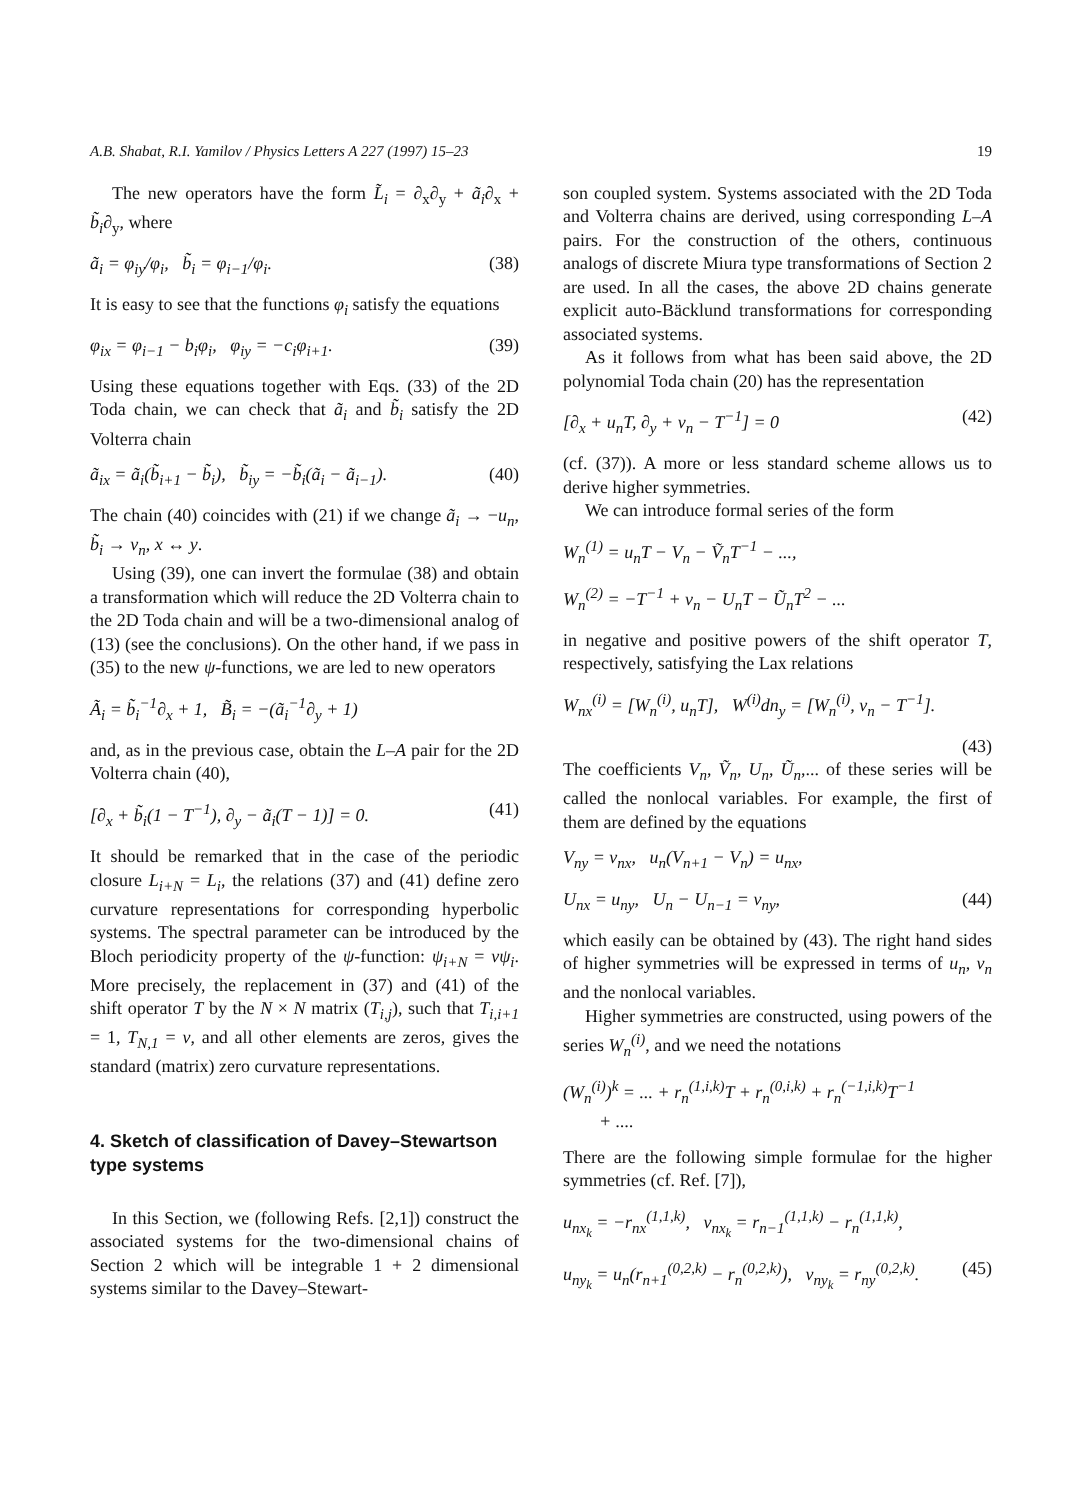A.B. Shabat, R.I. Yamilov / Physics Letters A 227 (1997) 15–23 19
The new operators have the form L̃<sub>i</sub> = ∂<sub>x</sub>∂<sub>y</sub> + ã<sub>i</sub>∂<sub>x</sub> + b̃<sub>i</sub>∂<sub>y</sub>, where
ã<sub>i</sub> = φ<sub>iy</sub>/φ<sub>i</sub>, b̃<sub>i</sub> = φ<sub>i−1</sub>/φ<sub>i</sub>. (38)
It is easy to see that the functions φ<sub>i</sub> satisfy the equations
φ<sub>ix</sub> = φ<sub>i−1</sub> − b<sub>i</sub>φ<sub>i</sub>, φ<sub>iy</sub> = −c<sub>i</sub>φ<sub>i+1</sub>. (39)
Using these equations together with Eqs. (33) of the 2D Toda chain, we can check that ã<sub>i</sub> and b̃<sub>i</sub> satisfy the 2D Volterra chain
ã<sub>ix</sub> = ã<sub>i</sub>(b̃<sub>i+1</sub> − b̃<sub>i</sub>), b̃<sub>iy</sub> = −b̃<sub>i</sub>(ã<sub>i</sub> − ã<sub>i−1</sub>). (40)
The chain (40) coincides with (21) if we change ã<sub>i</sub> → −u<sub>n</sub>, b̃<sub>i</sub> → v<sub>n</sub>, x ↔ y.
Using (39), one can invert the formulae (38) and obtain a transformation which will reduce the 2D Volterra chain to the 2D Toda chain and will be a two-dimensional analog of (13) (see the conclusions). On the other hand, if we pass in (35) to the new ψ-functions, we are led to new operators
Ã<sub>i</sub> = b̃<sub>i</sub><sup>−1</sup>∂<sub>x</sub> + 1, B̃<sub>i</sub> = −(ã<sub>i</sub><sup>−1</sup>∂<sub>y</sub> + 1)
and, as in the previous case, obtain the L–A pair for the 2D Volterra chain (40),
[∂<sub>x</sub> + b̃<sub>i</sub>(1 − T<sup>−1</sup>), ∂<sub>y</sub> − ã<sub>i</sub>(T − 1)] = 0. (41)
It should be remarked that in the case of the periodic closure L<sub>i+N</sub> = L<sub>i</sub>, the relations (37) and (41) define zero curvature representations for corresponding hyperbolic systems. The spectral parameter can be introduced by the Bloch periodicity property of the ψ-function: ψ<sub>i+N</sub> = νψ<sub>i</sub>. More precisely, the replacement in (37) and (41) of the shift operator T by the N × N matrix (T<sub>i,j</sub>), such that T<sub>i,i+1</sub> = 1, T<sub>N,1</sub> = ν, and all other elements are zeros, gives the standard (matrix) zero curvature representations.
4. Sketch of classification of Davey–Stewartson type systems
In this Section, we (following Refs. [2,1]) construct the associated systems for the two-dimensional chains of Section 2 which will be integrable 1 + 2 dimensional systems similar to the Davey–Stewart-
son coupled system. Systems associated with the 2D Toda and Volterra chains are derived, using corresponding L–A pairs. For the construction of the others, continuous analogs of discrete Miura type transformations of Section 2 are used. In all the cases, the above 2D chains generate explicit auto-Bäcklund transformations for corresponding associated systems.
As it follows from what has been said above, the 2D polynomial Toda chain (20) has the representation
[∂<sub>x</sub> + u<sub>n</sub>T, ∂<sub>y</sub> + v<sub>n</sub> − T<sup>−1</sup>] = 0 (42)
(cf. (37)). A more or less standard scheme allows us to derive higher symmetries.
We can introduce formal series of the form
W<sub>n</sub><sup>(1)</sup> = u<sub>n</sub>T − V<sub>n</sub> − Ṽ<sub>n</sub>T<sup>−1</sup> − ...,
W<sub>n</sub><sup>(2)</sup> = −T<sup>−1</sup> + v<sub>n</sub> − U<sub>n</sub>T − Ũ<sub>n</sub>T<sup>2</sup> − ...
in negative and positive powers of the shift operator T, respectively, satisfying the Lax relations
W<sub>nx</sub><sup>(i)</sup> = [W<sub>n</sub><sup>(i)</sup>, u<sub>n</sub>T], W<sup>(i)</sup>dn<sub>y</sub> = [W<sub>n</sub><sup>(i)</sup>, v<sub>n</sub> − T<sup>−1</sup>].
(43)
The coefficients V<sub>n</sub>, Ṽ<sub>n</sub>, U<sub>n</sub>, Ũ<sub>n</sub>,... of these series will be called the nonlocal variables. For example, the first of them are defined by the equations
V<sub>ny</sub> = v<sub>nx</sub>, u<sub>n</sub>(V<sub>n+1</sub> − V<sub>n</sub>) = u<sub>nx</sub>,
U<sub>nx</sub> = u<sub>ny</sub>, U<sub>n</sub> − U<sub>n−1</sub> = v<sub>ny</sub>, (44)
which easily can be obtained by (43). The right hand sides of higher symmetries will be expressed in terms of u<sub>n</sub>, v<sub>n</sub> and the nonlocal variables.
Higher symmetries are constructed, using powers of the series W<sub>n</sub><sup>(i)</sup>, and we need the notations
(W<sub>n</sub><sup>(i)</sup>)<sup>k</sup> = ... + r<sub>n</sub><sup>(1,i,k)</sup>T + r<sub>n</sub><sup>(0,i,k)</sup> + r<sub>n</sub><sup>(−1,i,k)</sup>T<sup>−1</sup>
+ ....
There are the following simple formulae for the higher symmetries (cf. Ref. [7]),
u<sub>nx<sub>k</sub></sub> = −r<sub>nx</sub><sup>(1,1,k)</sup>, v<sub>nx<sub>k</sub></sub> = r<sub>n−1</sub><sup>(1,1,k)</sup> − r<sub>n</sub><sup>(1,1,k)</sup>,
u<sub>ny<sub>k</sub></sub> = u<sub>n</sub>(r<sub>n+1</sub><sup>(0,2,k)</sup> − r<sub>n</sub><sup>(0,2,k)</sup>), v<sub>ny<sub>k</sub></sub> = r<sub>ny</sub><sup>(0,2,k)</sup>. (45)